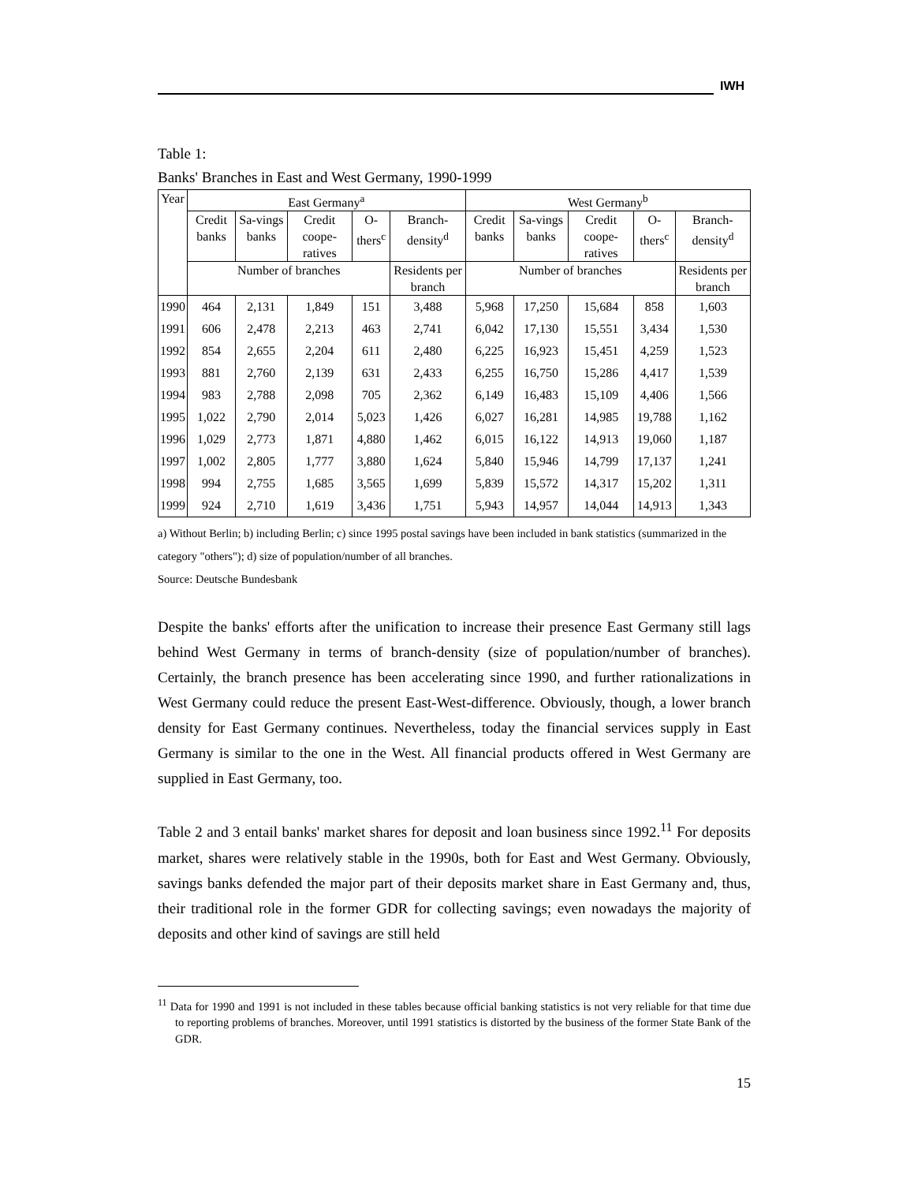IWH
Table 1:
Banks' Branches in East and West Germany, 1990-1999
| Year | East Germany<sup>a</sup> | | | | | West Germany<sup>b</sup> | | | | |
| --- | --- | --- | --- | --- | --- | --- | --- | --- | --- | --- |
| | Credit banks | Sa-vings banks | Credit coope-ratives | O-thers<sup>c</sup> | Branch-density<sup>d</sup> | Credit banks | Sa-vings banks | Credit coope-ratives | O-thers<sup>c</sup> | Branch-density<sup>d</sup> |
| | Number of branches | | | | Residents per branch | Number of branches | | | | Residents per branch |
| 1990 | 464 | 2,131 | 1,849 | 151 | 3,488 | 5,968 | 17,250 | 15,684 | 858 | 1,603 |
| 1991 | 606 | 2,478 | 2,213 | 463 | 2,741 | 6,042 | 17,130 | 15,551 | 3,434 | 1,530 |
| 1992 | 854 | 2,655 | 2,204 | 611 | 2,480 | 6,225 | 16,923 | 15,451 | 4,259 | 1,523 |
| 1993 | 881 | 2,760 | 2,139 | 631 | 2,433 | 6,255 | 16,750 | 15,286 | 4,417 | 1,539 |
| 1994 | 983 | 2,788 | 2,098 | 705 | 2,362 | 6,149 | 16,483 | 15,109 | 4,406 | 1,566 |
| 1995 | 1,022 | 2,790 | 2,014 | 5,023 | 1,426 | 6,027 | 16,281 | 14,985 | 19,788 | 1,162 |
| 1996 | 1,029 | 2,773 | 1,871 | 4,880 | 1,462 | 6,015 | 16,122 | 14,913 | 19,060 | 1,187 |
| 1997 | 1,002 | 2,805 | 1,777 | 3,880 | 1,624 | 5,840 | 15,946 | 14,799 | 17,137 | 1,241 |
| 1998 | 994 | 2,755 | 1,685 | 3,565 | 1,699 | 5,839 | 15,572 | 14,317 | 15,202 | 1,311 |
| 1999 | 924 | 2,710 | 1,619 | 3,436 | 1,751 | 5,943 | 14,957 | 14,044 | 14,913 | 1,343 |
a) Without Berlin; b) including Berlin; c) since 1995 postal savings have been included in bank statistics (summarized in the category "others"); d) size of population/number of all branches.
Source: Deutsche Bundesbank
Despite the banks' efforts after the unification to increase their presence East Germany still lags behind West Germany in terms of branch-density (size of population/number of branches). Certainly, the branch presence has been accelerating since 1990, and further rationalizations in West Germany could reduce the present East-West-difference. Obviously, though, a lower branch density for East Germany continues. Nevertheless, today the financial services supply in East Germany is similar to the one in the West. All financial products offered in West Germany are supplied in East Germany, too.
Table 2 and 3 entail banks' market shares for deposit and loan business since 1992.<sup>11</sup> For deposits market, shares were relatively stable in the 1990s, both for East and West Germany. Obviously, savings banks defended the major part of their deposits market share in East Germany and, thus, their traditional role in the former GDR for collecting savings; even nowadays the majority of deposits and other kind of savings are still held
<sup>11</sup> Data for 1990 and 1991 is not included in these tables because official banking statistics is not very reliable for that time due to reporting problems of branches. Moreover, until 1991 statistics is distorted by the business of the former State Bank of the GDR.
15